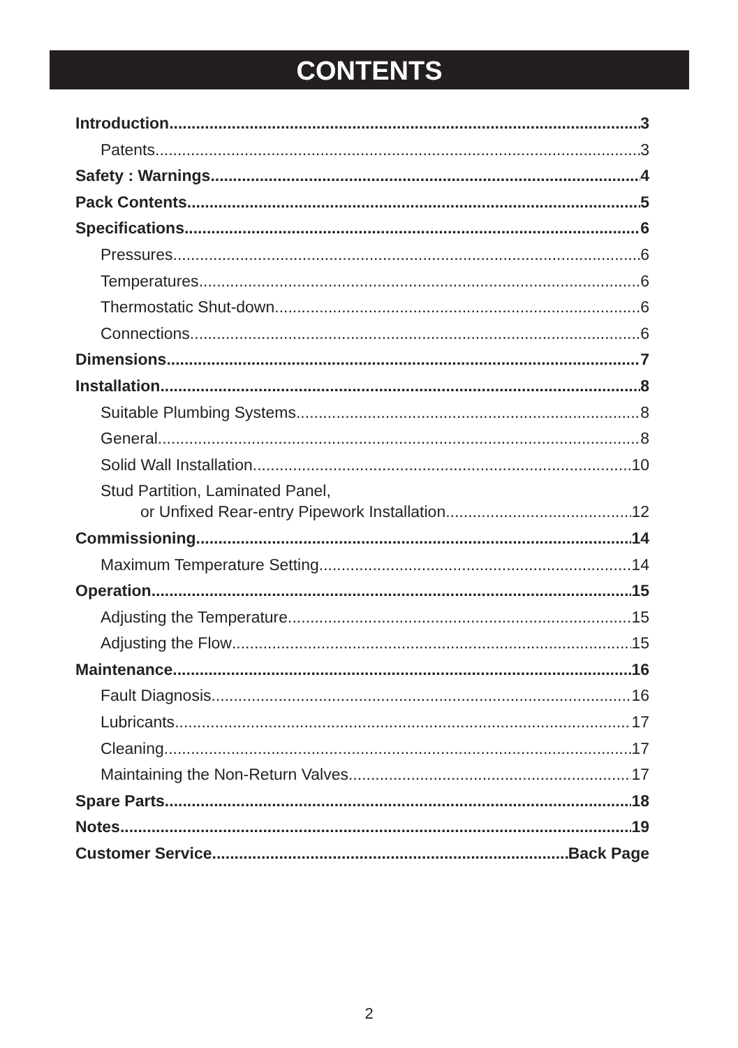CONTENTS
Introduction 3
Patents 3
Safety : Warnings 4
Pack Contents 5
Specifications 6
Pressures 6
Temperatures 6
Thermostatic Shut-down 6
Connections 6
Dimensions 7
Installation 8
Suitable Plumbing Systems 8
General 8
Solid Wall Installation 10
Stud Partition, Laminated Panel,
or Unfixed Rear-entry Pipework Installation 12
Commissioning 14
Maximum Temperature Setting 14
Operation 15
Adjusting the Temperature 15
Adjusting the Flow 15
Maintenance 16
Fault Diagnosis 16
Lubricants 17
Cleaning 17
Maintaining the Non-Return Valves 17
Spare Parts 18
Notes 19
Customer Service Back Page
2